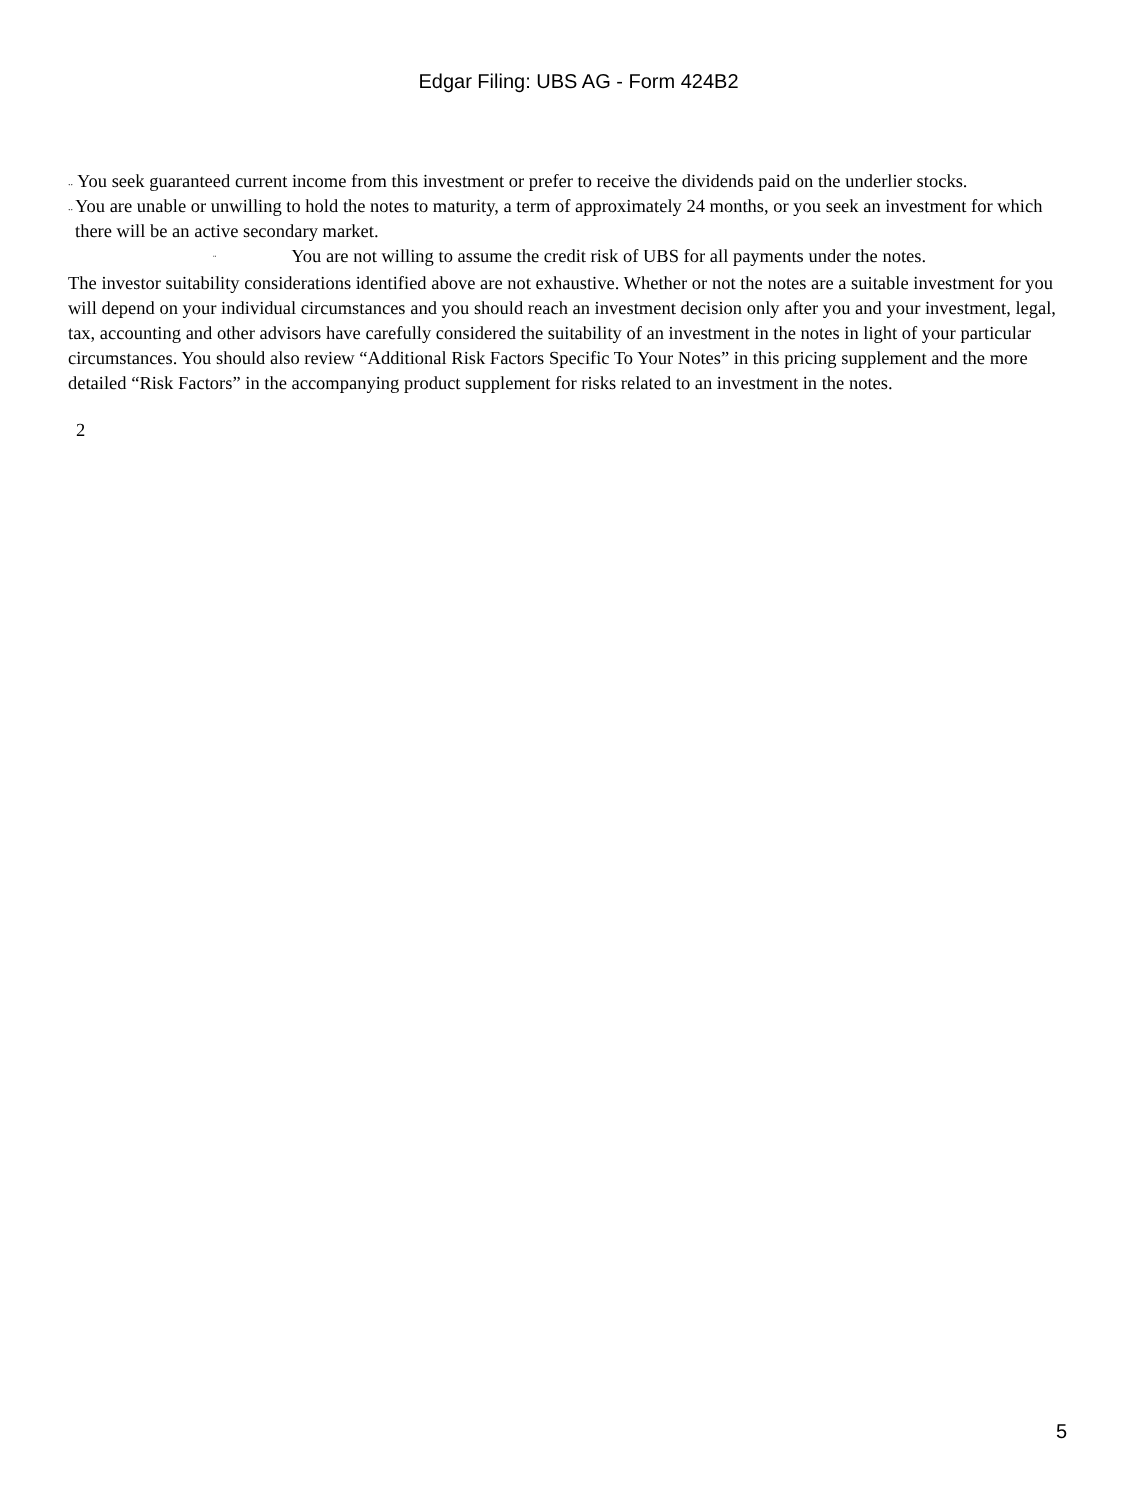Edgar Filing: UBS AG - Form 424B2
.. You seek guaranteed current income from this investment or prefer to receive the dividends paid on the underlier stocks.
.. You are unable or unwilling to hold the notes to maturity, a term of approximately 24 months, or you seek an investment for which there will be an active secondary market.
¨ You are not willing to assume the credit risk of UBS for all payments under the notes.
The investor suitability considerations identified above are not exhaustive. Whether or not the notes are a suitable investment for you will depend on your individual circumstances and you should reach an investment decision only after you and your investment, legal, tax, accounting and other advisors have carefully considered the suitability of an investment in the notes in light of your particular circumstances. You should also review “Additional Risk Factors Specific To Your Notes” in this pricing supplement and the more detailed “Risk Factors” in the accompanying product supplement for risks related to an investment in the notes.
2
5